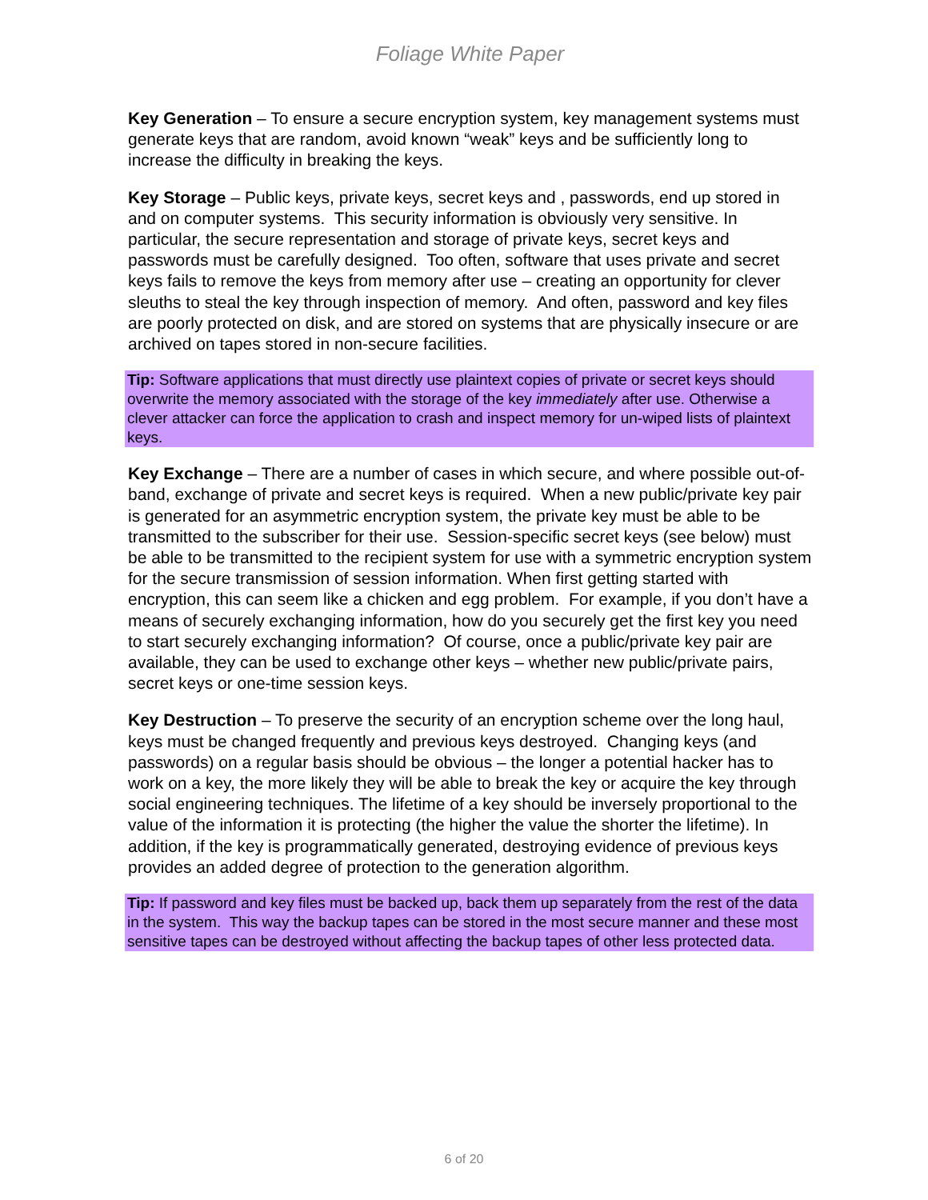Foliage White Paper
Key Generation – To ensure a secure encryption system, key management systems must generate keys that are random, avoid known “weak” keys and be sufficiently long to increase the difficulty in breaking the keys.
Key Storage – Public keys, private keys, secret keys and , passwords, end up stored in and on computer systems. This security information is obviously very sensitive. In particular, the secure representation and storage of private keys, secret keys and passwords must be carefully designed. Too often, software that uses private and secret keys fails to remove the keys from memory after use – creating an opportunity for clever sleuths to steal the key through inspection of memory. And often, password and key files are poorly protected on disk, and are stored on systems that are physically insecure or are archived on tapes stored in non-secure facilities.
Tip: Software applications that must directly use plaintext copies of private or secret keys should overwrite the memory associated with the storage of the key immediately after use. Otherwise a clever attacker can force the application to crash and inspect memory for un-wiped lists of plaintext keys.
Key Exchange – There are a number of cases in which secure, and where possible out-of-band, exchange of private and secret keys is required. When a new public/private key pair is generated for an asymmetric encryption system, the private key must be able to be transmitted to the subscriber for their use. Session-specific secret keys (see below) must be able to be transmitted to the recipient system for use with a symmetric encryption system for the secure transmission of session information. When first getting started with encryption, this can seem like a chicken and egg problem. For example, if you don’t have a means of securely exchanging information, how do you securely get the first key you need to start securely exchanging information? Of course, once a public/private key pair are available, they can be used to exchange other keys – whether new public/private pairs, secret keys or one-time session keys.
Key Destruction – To preserve the security of an encryption scheme over the long haul, keys must be changed frequently and previous keys destroyed. Changing keys (and passwords) on a regular basis should be obvious – the longer a potential hacker has to work on a key, the more likely they will be able to break the key or acquire the key through social engineering techniques. The lifetime of a key should be inversely proportional to the value of the information it is protecting (the higher the value the shorter the lifetime). In addition, if the key is programmatically generated, destroying evidence of previous keys provides an added degree of protection to the generation algorithm.
Tip: If password and key files must be backed up, back them up separately from the rest of the data in the system. This way the backup tapes can be stored in the most secure manner and these most sensitive tapes can be destroyed without affecting the backup tapes of other less protected data.
6 of 20